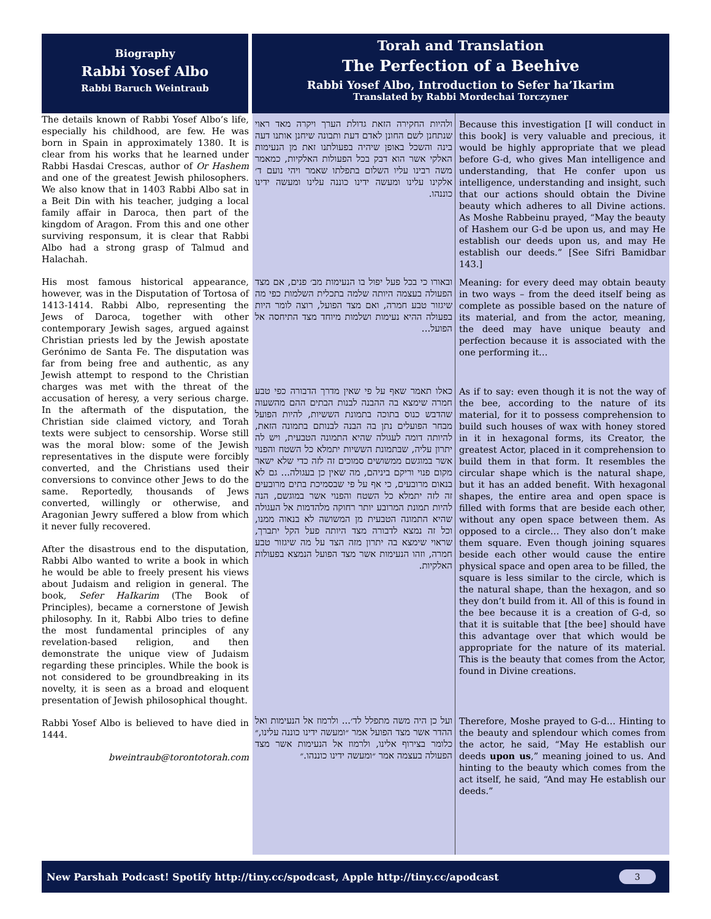Biography
Rabbi Yosef Albo
Rabbi Baruch Weintraub
Torah and Translation
The Perfection of a Beehive
Rabbi Yosef Albo, Introduction to Sefer ha’Ikarim
Translated by Rabbi Mordechai Torczyner
The details known of Rabbi Yosef Albo’s life, especially his childhood, are few. He was born in Spain in approximately 1380. It is clear from his works that he learned under Rabbi Hasdai Crescas, author of Or Hashem and one of the greatest Jewish philosophers. We also know that in 1403 Rabbi Albo sat in a Beit Din with his teacher, judging a local family affair in Daroca, then part of the kingdom of Aragon. From this and one other surviving responsum, it is clear that Rabbi Albo had a strong grasp of Talmud and Halachah.
His most famous historical appearance, however, was in the Disputation of Tortosa of 1413-1414. Rabbi Albo, representing the Jews of Daroca, together with other contemporary Jewish sages, argued against Christian priests led by the Jewish apostate Gerónimo de Santa Fe. The disputation was far from being free and authentic, as any Jewish attempt to respond to the Christian charges was met with the threat of the accusation of heresy, a very serious charge. In the aftermath of the disputation, the Christian side claimed victory, and Torah texts were subject to censorship. Worse still was the moral blow: some of the Jewish representatives in the dispute were forcibly converted, and the Christians used their conversions to convince other Jews to do the same. Reportedly, thousands of Jews converted, willingly or otherwise, and Aragonian Jewry suffered a blow from which it never fully recovered.
After the disastrous end to the disputation, Rabbi Albo wanted to write a book in which he would be able to freely present his views about Judaism and religion in general. The book, Sefer HaIkarim (The Book of Principles), became a cornerstone of Jewish philosophy. In it, Rabbi Albo tries to define the most fundamental principles of any revelation-based religion, and then demonstrate the unique view of Judaism regarding these principles. While the book is not considered to be groundbreaking in its novelty, it is seen as a broad and eloquent presentation of Jewish philosophical thought.
Rabbi Yosef Albo is believed to have died in 1444.
bweintraub@torontotorah.com
ולהיות החקירה הזאת גדולת הערך ויקרה מאד ראוי שנתחנן לשם החונן לאדם דעת ותבונה שיחנן אותנו דעה בינה והשכל באופן שיהיה בפעולתנו זאת מן הנעימות האלקי אשר הוא דבק בכל הפעולות האלקיות, כמאמר משה רבינו עליו השלום בתפלתו שאמר ויהי נועם ד׳ אלקינו עלינו ומעשה ידינו כוננה עלינו ומעשה ידינו כוננהו.
ובאורו כי בכל פעל יפול בו הנעימות מב׳ פנים, אם מצד הפעולה בעצמה היותה שלמה בתכלית השלמות כפי מה שיגזור טבע חמרה, ואם מצד הפועל, רוצה לומר היות בפעולה ההיא נעימות ושלמות מיוחד מצד התיחסה אל הפועל...
כאלו תאמר שאף על פי שאין מדרך הדבורה כפי טבע חמרה שימצא בה ההבנה לבנות הבתים ההם מהשעוה שהדבש כנוס בתוכה בתמונת הששיות, להיות הפועל מבחר הפועלים נתן בה הבנה לבנותם בתמונה הזאת, להיותה דומה לעגולה שהיא התמונה הטבעית, ויש לה יתרון עליה, שבתמונת הששיות יתמלא כל השטח והפנוי אשר במוגשם ממשושים סמוכים זה לזה כדי שלא ישאר מקום פנוי וריקם ביניהם, מה שאין כן בעגולה... גם לא בנאום מרובעים, כי אף על פי שבסמיכת בתים מרובעים זה לזה יתמלא כל השטח והפנוי אשר במוגשם, הנה להיות תמונת המרובע יותר רחוקה מלהדמות אל העגולה שהיא התמונה הטבעית מן המשושה לא בנאוה ממנו, וכל זה נמצא לדבורה מצד היותה פעל הקל יתברך, שראוי שימצא בה יתרון מזה הצד על מה שיגזור טבע חמרה, וזהו הנעימות אשר מצד הפועל הנמצא בפעולות האלקיות.
ועל כן היה משה מתפלל לד׳... ולרמוז אל הנעימות ואל ההדר אשר מצד הפועל אמר ״ומעשה ידינו כוננה עלינו,״ כלומר בצירוף אלינו, ולרמוז אל הנעימות אשר מצד הפעולה בעצמה אמר ״ומעשה ידינו כוננהו.״
Because this investigation [I will conduct in this book] is very valuable and precious, it would be highly appropriate that we plead before G-d, who gives Man intelligence and understanding, that He confer upon us intelligence, understanding and insight, such that our actions should obtain the Divine beauty which adheres to all Divine actions. As Moshe Rabbeinu prayed, “May the beauty of Hashem our G-d be upon us, and may He establish our deeds upon us, and may He establish our deeds.” [See Sifri Bamidbar 143.]
Meaning: for every deed may obtain beauty in two ways – from the deed itself being as complete as possible based on the nature of its material, and from the actor, meaning, the deed may have unique beauty and perfection because it is associated with the one performing it…
As if to say: even though it is not the way of the bee, according to the nature of its material, for it to possess comprehension to build such houses of wax with honey stored in it in hexagonal forms, its Creator, the greatest Actor, placed in it comprehension to build them in that form. It resembles the circular shape which is the natural shape, but it has an added benefit. With hexagonal shapes, the entire area and open space is filled with forms that are beside each other, without any open space between them. As opposed to a circle… They also don’t make them square. Even though joining squares beside each other would cause the entire physical space and open area to be filled, the square is less similar to the circle, which is the natural shape, than the hexagon, and so they don’t build from it. All of this is found in the bee because it is a creation of G-d, so that it is suitable that [the bee] should have this advantage over that which would be appropriate for the nature of its material. This is the beauty that comes from the Actor, found in Divine creations.
Therefore, Moshe prayed to G-d… Hinting to the beauty and splendour which comes from the actor, he said, “May He establish our deeds upon us,” meaning joined to us. And hinting to the beauty which comes from the act itself, he said, “And may He establish our deeds.”
New Parshah Podcast! Spotify http://tiny.cc/spodcast, Apple http://tiny.cc/apodcast
3